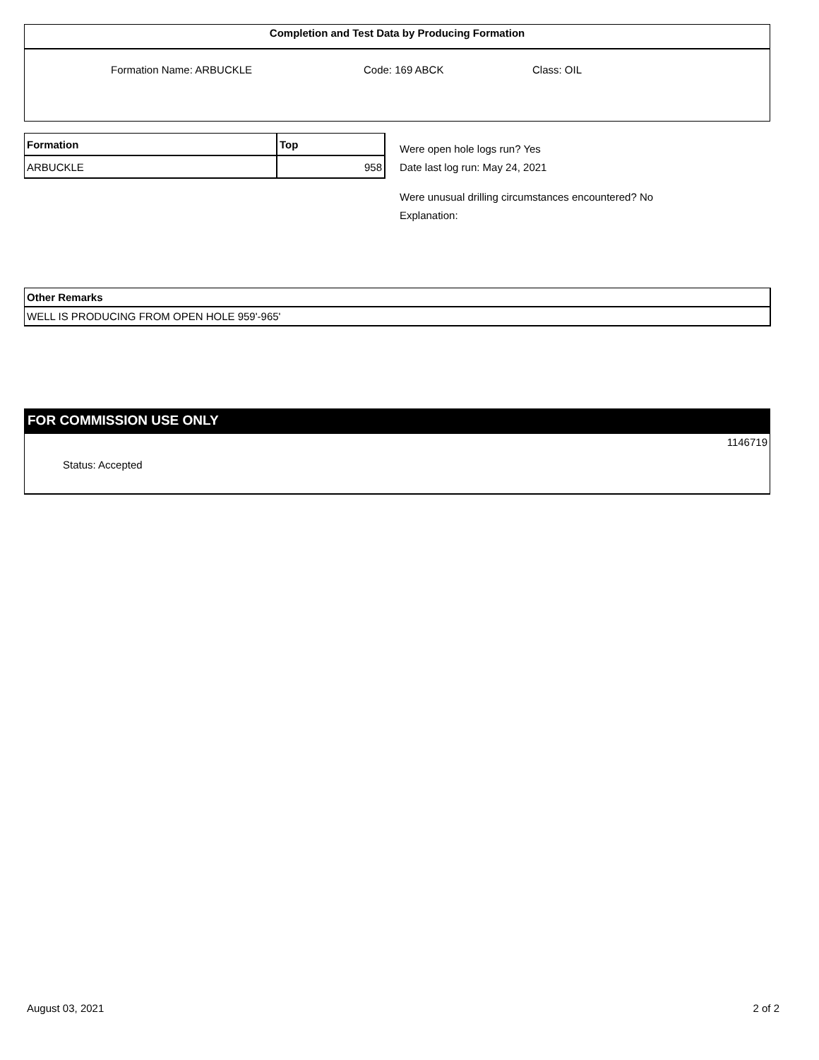Completion and Test Data by Producing Formation
Formation Name: ARBUCKLE Code: 169 ABCK Class: OIL
| Formation | Top |
| --- | --- |
| ARBUCKLE | 958 |
Were open hole logs run? Yes
Date last log run: May 24, 2021
Were unusual drilling circumstances encountered? No
Explanation:
Other Remarks
WELL IS PRODUCING FROM OPEN HOLE 959'-965'
FOR COMMISSION USE ONLY
1146719
Status: Accepted
August 03, 2021 2 of 2